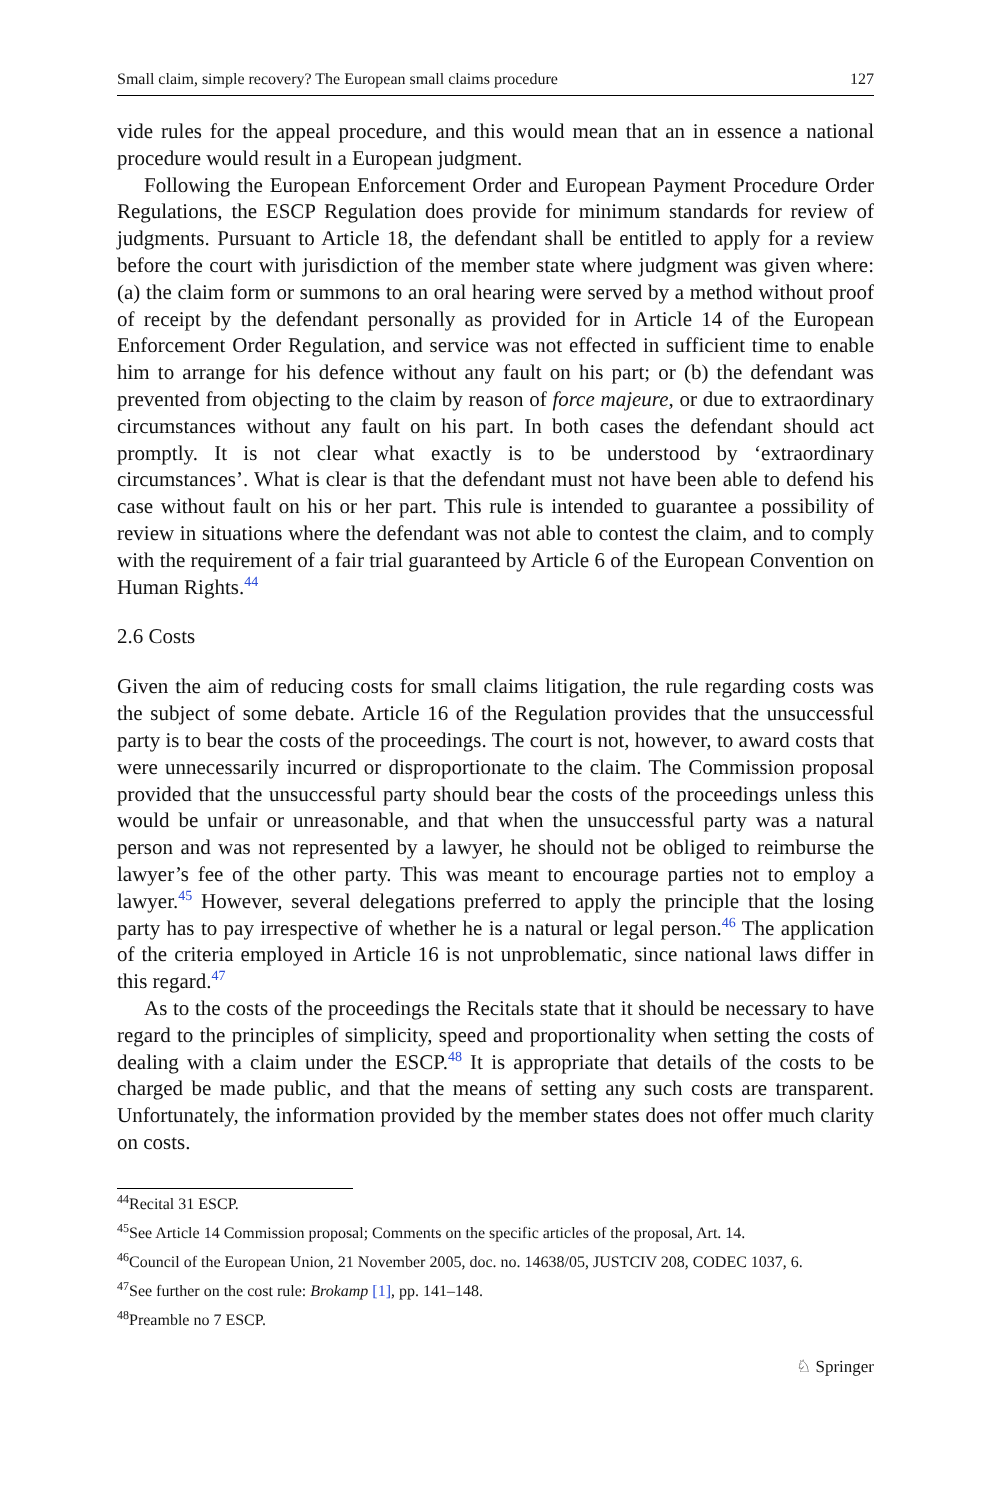Small claim, simple recovery? The European small claims procedure 127
vide rules for the appeal procedure, and this would mean that an in essence a national procedure would result in a European judgment.
Following the European Enforcement Order and European Payment Procedure Order Regulations, the ESCP Regulation does provide for minimum standards for review of judgments. Pursuant to Article 18, the defendant shall be entitled to apply for a review before the court with jurisdiction of the member state where judgment was given where: (a) the claim form or summons to an oral hearing were served by a method without proof of receipt by the defendant personally as provided for in Article 14 of the European Enforcement Order Regulation, and service was not effected in sufficient time to enable him to arrange for his defence without any fault on his part; or (b) the defendant was prevented from objecting to the claim by reason of force majeure, or due to extraordinary circumstances without any fault on his part. In both cases the defendant should act promptly. It is not clear what exactly is to be understood by ‘extraordinary circumstances’. What is clear is that the defendant must not have been able to defend his case without fault on his or her part. This rule is intended to guarantee a possibility of review in situations where the defendant was not able to contest the claim, and to comply with the requirement of a fair trial guaranteed by Article 6 of the European Convention on Human Rights.<sup>44</sup>
2.6 Costs
Given the aim of reducing costs for small claims litigation, the rule regarding costs was the subject of some debate. Article 16 of the Regulation provides that the unsuccessful party is to bear the costs of the proceedings. The court is not, however, to award costs that were unnecessarily incurred or disproportionate to the claim. The Commission proposal provided that the unsuccessful party should bear the costs of the proceedings unless this would be unfair or unreasonable, and that when the unsuccessful party was a natural person and was not represented by a lawyer, he should not be obliged to reimburse the lawyer’s fee of the other party. This was meant to encourage parties not to employ a lawyer.<sup>45</sup> However, several delegations preferred to apply the principle that the losing party has to pay irrespective of whether he is a natural or legal person.<sup>46</sup> The application of the criteria employed in Article 16 is not unproblematic, since national laws differ in this regard.<sup>47</sup>
As to the costs of the proceedings the Recitals state that it should be necessary to have regard to the principles of simplicity, speed and proportionality when setting the costs of dealing with a claim under the ESCP.<sup>48</sup> It is appropriate that details of the costs to be charged be made public, and that the means of setting any such costs are transparent. Unfortunately, the information provided by the member states does not offer much clarity on costs.
<sup>44</sup> Recital 31 ESCP.
<sup>45</sup> See Article 14 Commission proposal; Comments on the specific articles of the proposal, Art. 14.
<sup>46</sup> Council of the European Union, 21 November 2005, doc. no. 14638/05, JUSTCIV 208, CODEC 1037, 6.
<sup>47</sup> See further on the cost rule: Brokamp [1], pp. 141–148.
<sup>48</sup> Preamble no 7 ESCP.
♘ Springer